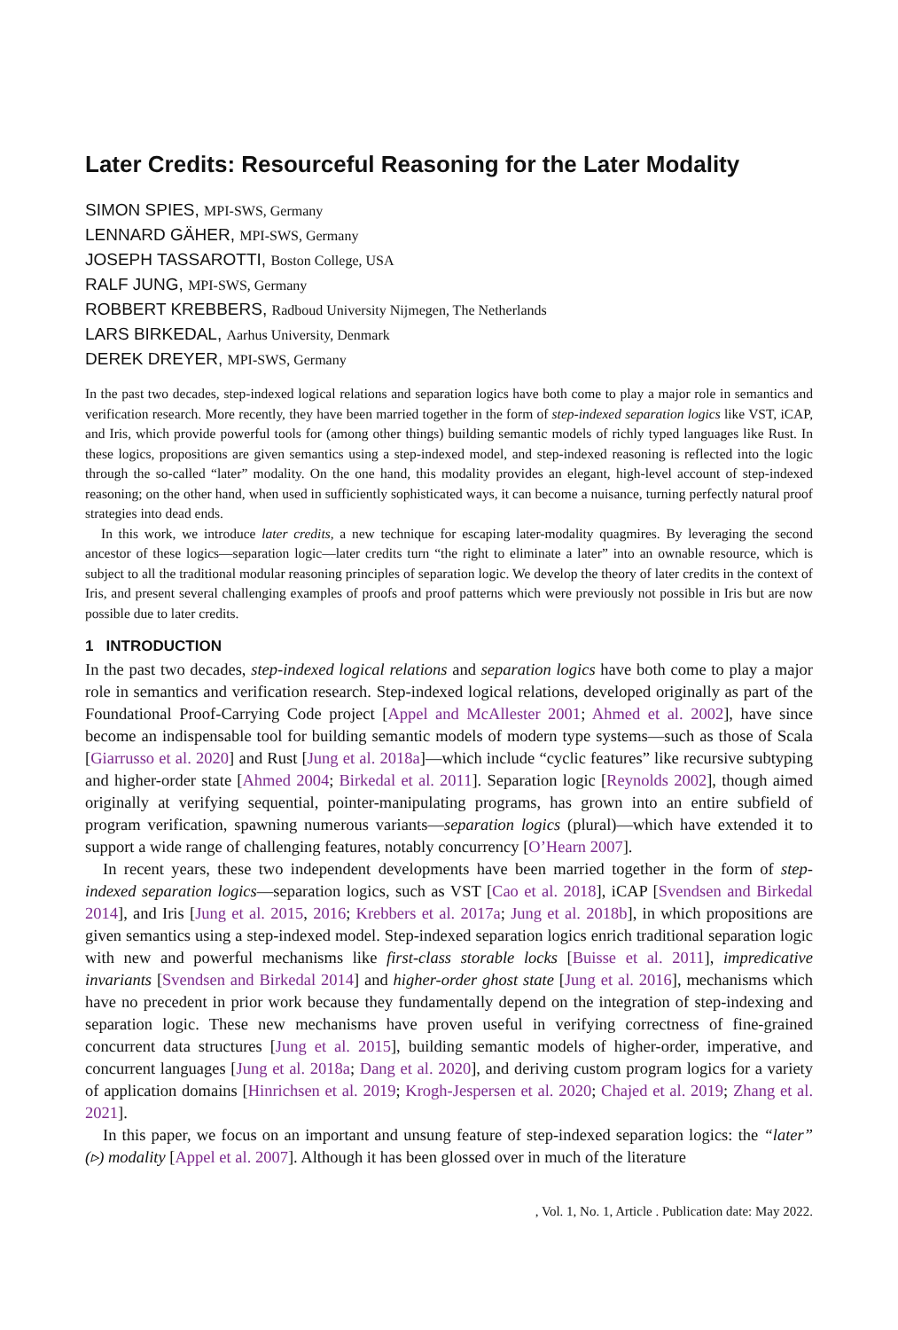Later Credits: Resourceful Reasoning for the Later Modality
SIMON SPIES, MPI-SWS, Germany
LENNARD GÄHER, MPI-SWS, Germany
JOSEPH TASSAROTTI, Boston College, USA
RALF JUNG, MPI-SWS, Germany
ROBBERT KREBBERS, Radboud University Nijmegen, The Netherlands
LARS BIRKEDAL, Aarhus University, Denmark
DEREK DREYER, MPI-SWS, Germany
In the past two decades, step-indexed logical relations and separation logics have both come to play a major role in semantics and verification research. More recently, they have been married together in the form of step-indexed separation logics like VST, iCAP, and Iris, which provide powerful tools for (among other things) building semantic models of richly typed languages like Rust. In these logics, propositions are given semantics using a step-indexed model, and step-indexed reasoning is reflected into the logic through the so-called “later” modality. On the one hand, this modality provides an elegant, high-level account of step-indexed reasoning; on the other hand, when used in sufficiently sophisticated ways, it can become a nuisance, turning perfectly natural proof strategies into dead ends.
In this work, we introduce later credits, a new technique for escaping later-modality quagmires. By leveraging the second ancestor of these logics—separation logic—later credits turn “the right to eliminate a later” into an ownable resource, which is subject to all the traditional modular reasoning principles of separation logic. We develop the theory of later credits in the context of Iris, and present several challenging examples of proofs and proof patterns which were previously not possible in Iris but are now possible due to later credits.
1 INTRODUCTION
In the past two decades, step-indexed logical relations and separation logics have both come to play a major role in semantics and verification research. Step-indexed logical relations, developed originally as part of the Foundational Proof-Carrying Code project [Appel and McAllester 2001; Ahmed et al. 2002], have since become an indispensable tool for building semantic models of modern type systems—such as those of Scala [Giarrusso et al. 2020] and Rust [Jung et al. 2018a]—which include “cyclic features” like recursive subtyping and higher-order state [Ahmed 2004; Birkedal et al. 2011]. Separation logic [Reynolds 2002], though aimed originally at verifying sequential, pointer-manipulating programs, has grown into an entire subfield of program verification, spawning numerous variants—separation logics (plural)—which have extended it to support a wide range of challenging features, notably concurrency [O’Hearn 2007].
In recent years, these two independent developments have been married together in the form of step-indexed separation logics—separation logics, such as VST [Cao et al. 2018], iCAP [Svendsen and Birkedal 2014], and Iris [Jung et al. 2015, 2016; Krebbers et al. 2017a; Jung et al. 2018b], in which propositions are given semantics using a step-indexed model. Step-indexed separation logics enrich traditional separation logic with new and powerful mechanisms like first-class storable locks [Buisse et al. 2011], impredicative invariants [Svendsen and Birkedal 2014] and higher-order ghost state [Jung et al. 2016], mechanisms which have no precedent in prior work because they fundamentally depend on the integration of step-indexing and separation logic. These new mechanisms have proven useful in verifying correctness of fine-grained concurrent data structures [Jung et al. 2015], building semantic models of higher-order, imperative, and concurrent languages [Jung et al. 2018a; Dang et al. 2020], and deriving custom program logics for a variety of application domains [Hinrichsen et al. 2019; Krogh-Jespersen et al. 2020; Chajed et al. 2019; Zhang et al. 2021].
In this paper, we focus on an important and unsung feature of step-indexed separation logics: the “later” (▹) modality [Appel et al. 2007]. Although it has been glossed over in much of the literature
, Vol. 1, No. 1, Article . Publication date: May 2022.